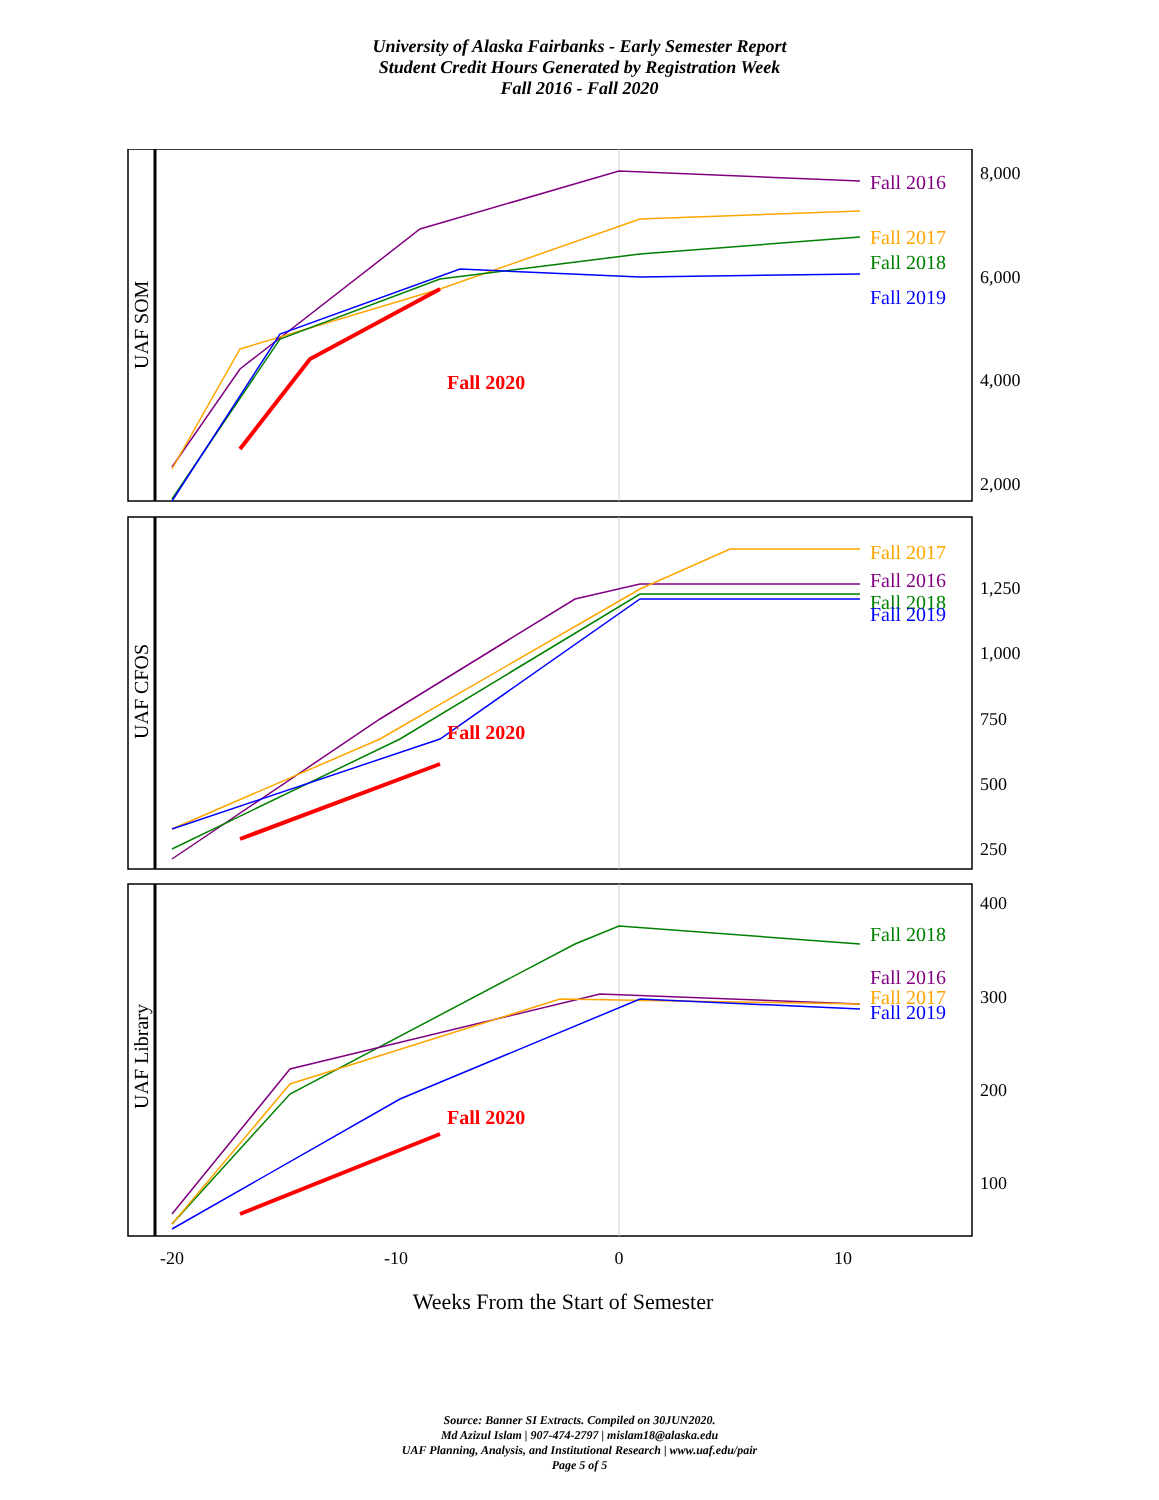University of Alaska Fairbanks - Early Semester Report
Student Credit Hours Generated by Registration Week
Fall 2016 - Fall 2020
UAF SOM
UAF CFOS
UAF Library
8,000
6,000
4,000
2,000
1,250
1,000
750
500
250
400
300
200
100
Fall 2016
Fall 2017
Fall 2018
Fall 2019
Fall 2020
Fall 2017
Fall 2016
Fall 2018
Fall 2019
Fall 2020
Fall 2018
Fall 2016
Fall 2017
Fall 2019
Fall 2020
-20
-10
0
10
Weeks From the Start of Semester
Source: Banner SI Extracts. Compiled on 30JUN2020.
Md Azizul Islam | 907-474-2797 | mislam18@alaska.edu
UAF Planning, Analysis, and Institutional Research | www.uaf.edu/pair
Page 5 of 5